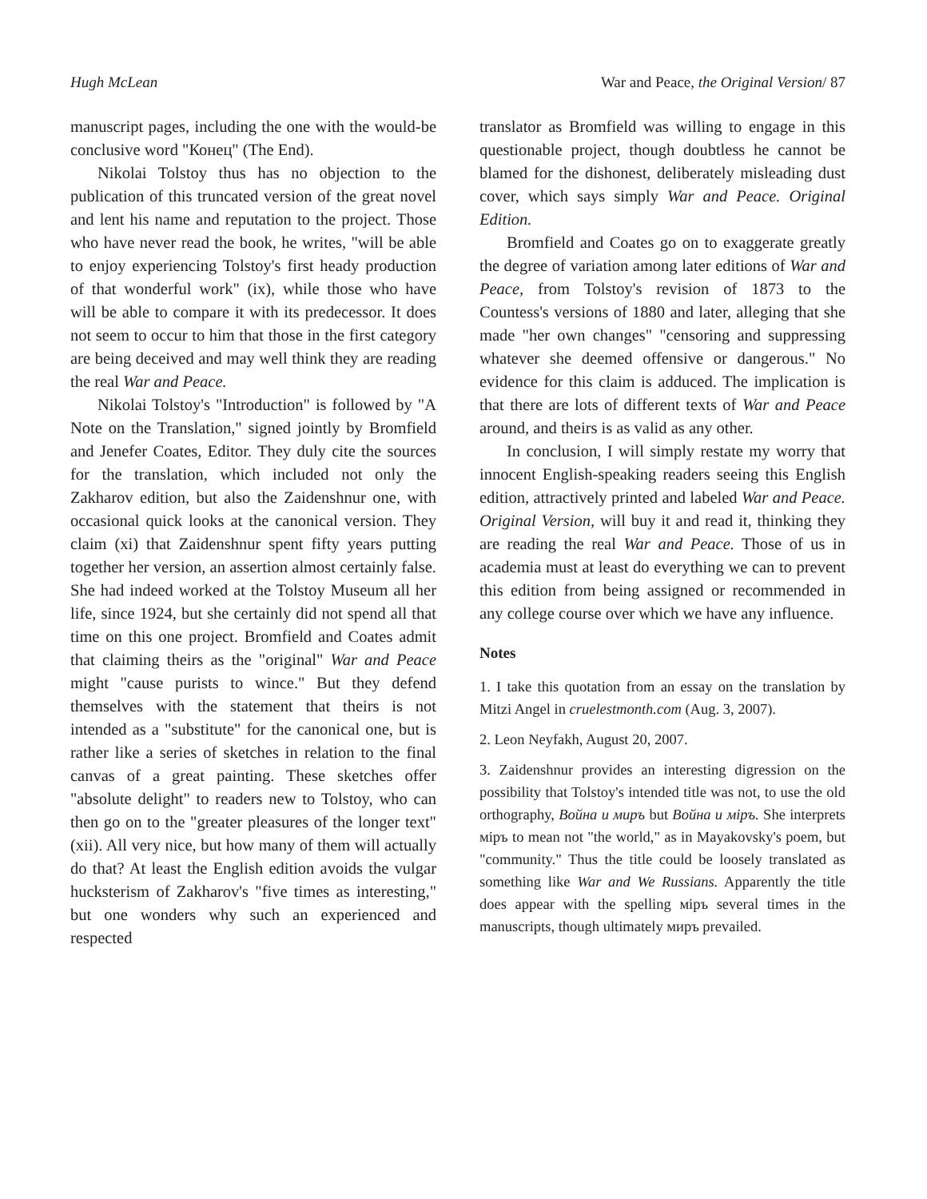Hugh McLean War and Peace, the Original Version/ 87
manuscript pages, including the one with the would-be conclusive word "Конец" (The End).
Nikolai Tolstoy thus has no objection to the publication of this truncated version of the great novel and lent his name and reputation to the project. Those who have never read the book, he writes, "will be able to enjoy experiencing Tolstoy's first heady production of that wonderful work" (ix), while those who have will be able to compare it with its predecessor. It does not seem to occur to him that those in the first category are being deceived and may well think they are reading the real War and Peace.
Nikolai Tolstoy's "Introduction" is followed by "A Note on the Translation," signed jointly by Bromfield and Jenefer Coates, Editor. They duly cite the sources for the translation, which included not only the Zakharov edition, but also the Zaidenshnur one, with occasional quick looks at the canonical version. They claim (xi) that Zaidenshnur spent fifty years putting together her version, an assertion almost certainly false. She had indeed worked at the Tolstoy Museum all her life, since 1924, but she certainly did not spend all that time on this one project. Bromfield and Coates admit that claiming theirs as the "original" War and Peace might "cause purists to wince." But they defend themselves with the statement that theirs is not intended as a "substitute" for the canonical one, but is rather like a series of sketches in relation to the final canvas of a great painting. These sketches offer "absolute delight" to readers new to Tolstoy, who can then go on to the "greater pleasures of the longer text" (xii). All very nice, but how many of them will actually do that? At least the English edition avoids the vulgar hucksterism of Zakharov's "five times as interesting," but one wonders why such an experienced and respected
translator as Bromfield was willing to engage in this questionable project, though doubtless he cannot be blamed for the dishonest, deliberately misleading dust cover, which says simply War and Peace. Original Edition.
Bromfield and Coates go on to exaggerate greatly the degree of variation among later editions of War and Peace, from Tolstoy's revision of 1873 to the Countess's versions of 1880 and later, alleging that she made "her own changes" "censoring and suppressing whatever she deemed offensive or dangerous." No evidence for this claim is adduced. The implication is that there are lots of different texts of War and Peace around, and theirs is as valid as any other.
In conclusion, I will simply restate my worry that innocent English-speaking readers seeing this English edition, attractively printed and labeled War and Peace. Original Version, will buy it and read it, thinking they are reading the real War and Peace. Those of us in academia must at least do everything we can to prevent this edition from being assigned or recommended in any college course over which we have any influence.
Notes
1. I take this quotation from an essay on the translation by Mitzi Angel in cruelestmonth.com (Aug. 3, 2007).
2. Leon Neyfakh, August 20, 2007.
3. Zaidenshnur provides an interesting digression on the possibility that Tolstoy's intended title was not, to use the old orthography, Война и миръ but Война и міръ. She interprets міръ to mean not "the world," as in Mayakovsky's poem, but "community." Thus the title could be loosely translated as something like War and We Russians. Apparently the title does appear with the spelling міръ several times in the manuscripts, though ultimately миръ prevailed.